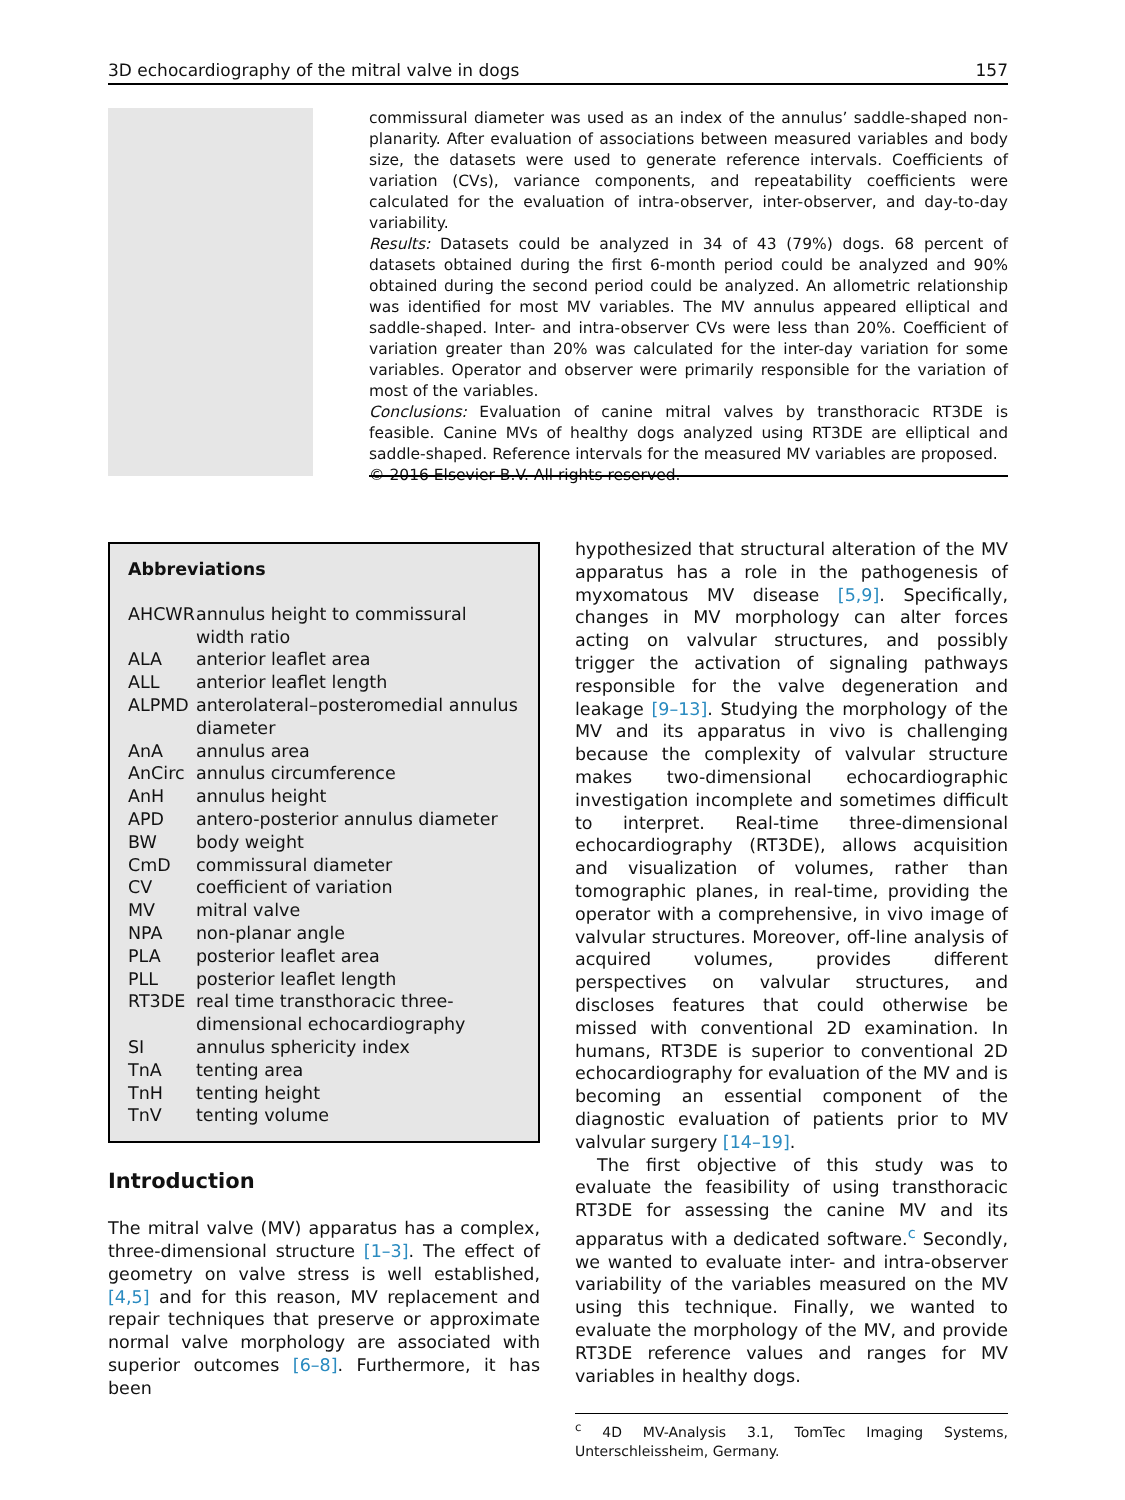3D echocardiography of the mitral valve in dogs 157
commissural diameter was used as an index of the annulus’ saddle-shaped non-planarity. After evaluation of associations between measured variables and body size, the datasets were used to generate reference intervals. Coefficients of variation (CVs), variance components, and repeatability coefficients were calculated for the evaluation of intra-observer, inter-observer, and day-to-day variability.
Results: Datasets could be analyzed in 34 of 43 (79%) dogs. 68 percent of datasets obtained during the first 6-month period could be analyzed and 90% obtained during the second period could be analyzed. An allometric relationship was identified for most MV variables. The MV annulus appeared elliptical and saddle-shaped. Inter- and intra-observer CVs were less than 20%. Coefficient of variation greater than 20% was calculated for the inter-day variation for some variables. Operator and observer were primarily responsible for the variation of most of the variables.
Conclusions: Evaluation of canine mitral valves by transthoracic RT3DE is feasible. Canine MVs of healthy dogs analyzed using RT3DE are elliptical and saddle-shaped. Reference intervals for the measured MV variables are proposed.
© 2016 Elsevier B.V. All rights reserved.
Abbreviations
| AHCWR | annulus height to commissural width ratio |
| ALA | anterior leaflet area |
| ALL | anterior leaflet length |
| ALPMD | anterolateral–posteromedial annulus diameter |
| AnA | annulus area |
| AnCirc | annulus circumference |
| AnH | annulus height |
| APD | antero-posterior annulus diameter |
| BW | body weight |
| CmD | commissural diameter |
| CV | coefficient of variation |
| MV | mitral valve |
| NPA | non-planar angle |
| PLA | posterior leaflet area |
| PLL | posterior leaflet length |
| RT3DE | real time transthoracic three-dimensional echocardiography |
| SI | annulus sphericity index |
| TnA | tenting area |
| TnH | tenting height |
| TnV | tenting volume |
Introduction
The mitral valve (MV) apparatus has a complex, three-dimensional structure [1–3]. The effect of geometry on valve stress is well established, [4,5] and for this reason, MV replacement and repair techniques that preserve or approximate normal valve morphology are associated with superior outcomes [6–8]. Furthermore, it has been
hypothesized that structural alteration of the MV apparatus has a role in the pathogenesis of myxomatous MV disease [5,9]. Specifically, changes in MV morphology can alter forces acting on valvular structures, and possibly trigger the activation of signaling pathways responsible for the valve degeneration and leakage [9–13]. Studying the morphology of the MV and its apparatus in vivo is challenging because the complexity of valvular structure makes two-dimensional echocardiographic investigation incomplete and sometimes difficult to interpret. Real-time three-dimensional echocardiography (RT3DE), allows acquisition and visualization of volumes, rather than tomographic planes, in real-time, providing the operator with a comprehensive, in vivo image of valvular structures. Moreover, off-line analysis of acquired volumes, provides different perspectives on valvular structures, and discloses features that could otherwise be missed with conventional 2D examination. In humans, RT3DE is superior to conventional 2D echocardiography for evaluation of the MV and is becoming an essential component of the diagnostic evaluation of patients prior to MV valvular surgery [14–19].
The first objective of this study was to evaluate the feasibility of using transthoracic RT3DE for assessing the canine MV and its apparatus with a dedicated software.<sup>c</sup> Secondly, we wanted to evaluate inter- and intra-observer variability of the variables measured on the MV using this technique. Finally, we wanted to evaluate the morphology of the MV, and provide RT3DE reference values and ranges for MV variables in healthy dogs.
<sup>c</sup> 4D MV-Analysis 3.1, TomTec Imaging Systems, Unterschleissheim, Germany.